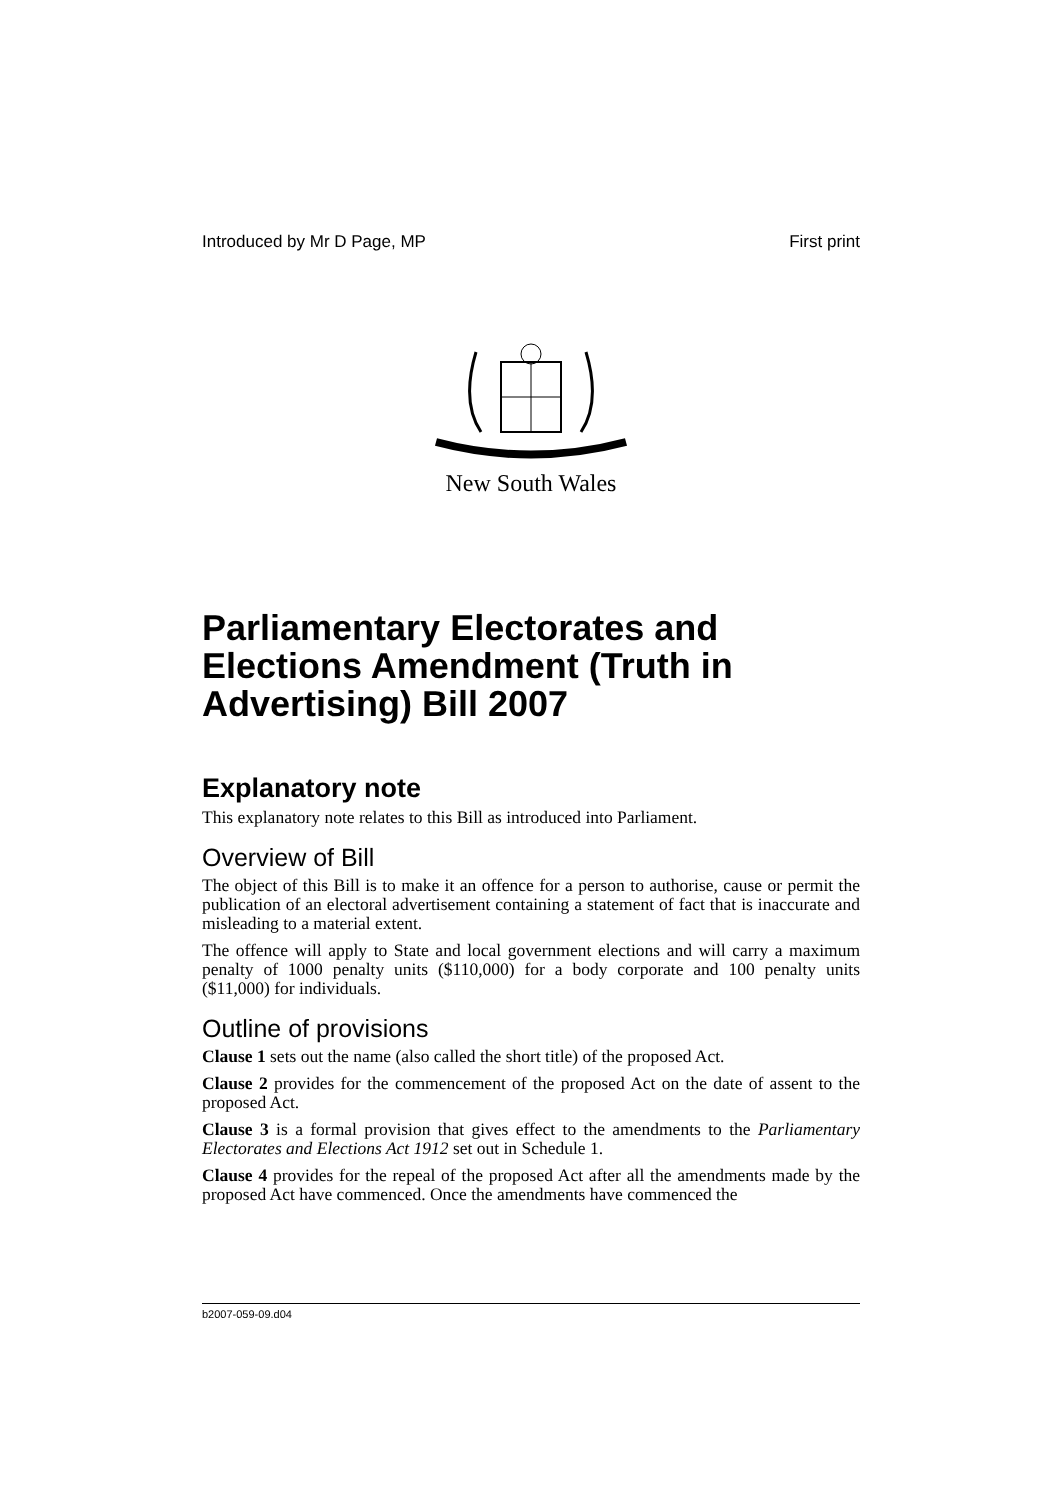Introduced by Mr D Page, MP First print
New South Wales
Parliamentary Electorates and Elections Amendment (Truth in Advertising) Bill 2007
Explanatory note
This explanatory note relates to this Bill as introduced into Parliament.
Overview of Bill
The object of this Bill is to make it an offence for a person to authorise, cause or permit the publication of an electoral advertisement containing a statement of fact that is inaccurate and misleading to a material extent.
The offence will apply to State and local government elections and will carry a maximum penalty of 1000 penalty units ($110,000) for a body corporate and 100 penalty units ($11,000) for individuals.
Outline of provisions
Clause 1 sets out the name (also called the short title) of the proposed Act.
Clause 2 provides for the commencement of the proposed Act on the date of assent to the proposed Act.
Clause 3 is a formal provision that gives effect to the amendments to the Parliamentary Electorates and Elections Act 1912 set out in Schedule 1.
Clause 4 provides for the repeal of the proposed Act after all the amendments made by the proposed Act have commenced. Once the amendments have commenced the
b2007-059-09.d04